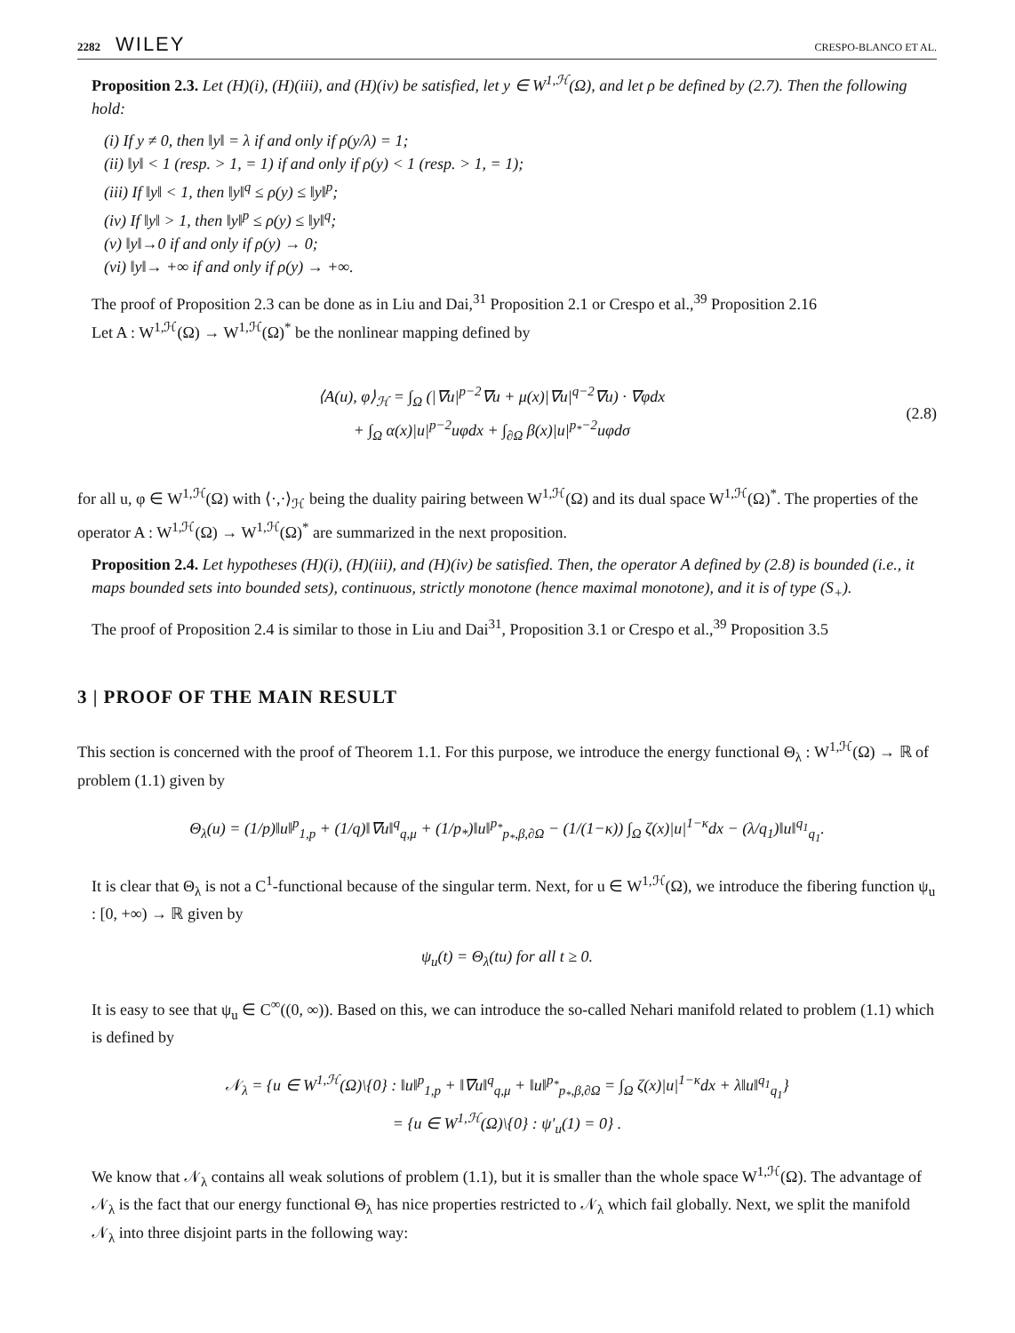2282 WILEY CRESPO-BLANCO ET AL.
Proposition 2.3. Let (H)(i), (H)(iii), and (H)(iv) be satisfied, let y ∈ W<sup>1,ℋ</sup>(Ω), and let ρ be defined by (2.7). Then the following hold:
(i) If y ≠ 0, then ‖y‖ = λ if and only if ρ(y/λ) = 1;
(ii) ‖y‖ < 1 (resp. > 1, = 1) if and only if ρ(y) < 1 (resp. > 1, = 1);
(iii) If ‖y‖ < 1, then ‖y‖<sup>q</sup> ≤ ρ(y) ≤ ‖y‖<sup>p</sup>;
(iv) If ‖y‖ > 1, then ‖y‖<sup>p</sup> ≤ ρ(y) ≤ ‖y‖<sup>q</sup>;
(v) ‖y‖→0 if and only if ρ(y) → 0;
(vi) ‖y‖→ +∞ if and only if ρ(y) → +∞.
The proof of Proposition 2.3 can be done as in Liu and Dai,<sup>31</sup> Proposition 2.1 or Crespo et al.,<sup>39</sup> Proposition 2.16
Let A : W<sup>1,ℋ</sup>(Ω) → W<sup>1,ℋ</sup>(Ω)<sup>*</sup> be the nonlinear mapping defined by
⟨A(u), φ⟩<sub>ℋ</sub> = ∫<sub>Ω</sub> (|∇u|<sup>p−2</sup>∇u + μ(x)|∇u|<sup>q−2</sup>∇u) · ∇φdx
+ ∫<sub>Ω</sub> α(x)|u|<sup>p−2</sup>uφdx + ∫<sub>∂Ω</sub> β(x)|u|<sup>p<sub>*</sub>−2</sup>uφdσ
(2.8)
for all u, φ ∈ W<sup>1,ℋ</sup>(Ω) with ⟨·,·⟩<sub>ℋ</sub> being the duality pairing between W<sup>1,ℋ</sup>(Ω) and its dual space W<sup>1,ℋ</sup>(Ω)<sup>*</sup>. The properties of the operator A : W<sup>1,ℋ</sup>(Ω) → W<sup>1,ℋ</sup>(Ω)<sup>*</sup> are summarized in the next proposition.
Proposition 2.4. Let hypotheses (H)(i), (H)(iii), and (H)(iv) be satisfied. Then, the operator A defined by (2.8) is bounded (i.e., it maps bounded sets into bounded sets), continuous, strictly monotone (hence maximal monotone), and it is of type (S<sub>+</sub>).
The proof of Proposition 2.4 is similar to those in Liu and Dai<sup>31</sup>, Proposition 3.1 or Crespo et al.,<sup>39</sup> Proposition 3.5
3 | PROOF OF THE MAIN RESULT
This section is concerned with the proof of Theorem 1.1. For this purpose, we introduce the energy functional Θ<sub>λ</sub> : W<sup>1,ℋ</sup>(Ω) → ℝ of problem (1.1) given by
Θ<sub>λ</sub>(u) = (1/p)‖u‖<sup>p</sup><sub>1,p</sub> + (1/q)‖∇u‖<sup>q</sup><sub>q,μ</sub> + (1/p<sub>*</sub>)‖u‖<sup>p<sub>*</sub></sup><sub>p<sub>*</sub>,β,∂Ω</sub> − (1/(1−κ)) ∫<sub>Ω</sub> ζ(x)|u|<sup>1−κ</sup>dx − (λ/q<sub>1</sub>)‖u‖<sup>q<sub>1</sub></sup><sub>q<sub>1</sub></sub>.
It is clear that Θ<sub>λ</sub> is not a C<sup>1</sup>-functional because of the singular term. Next, for u ∈ W<sup>1,ℋ</sup>(Ω), we introduce the fibering function ψ<sub>u</sub> : [0, +∞) → ℝ given by
ψ<sub>u</sub>(t) = Θ<sub>λ</sub>(tu) for all t ≥ 0.
It is easy to see that ψ<sub>u</sub> ∈ C<sup>∞</sup>((0, ∞)). Based on this, we can introduce the so-called Nehari manifold related to problem (1.1) which is defined by
𝒩<sub>λ</sub> = {u ∈ W<sup>1,ℋ</sup>(Ω)\{0} : ‖u‖<sup>p</sup><sub>1,p</sub> + ‖∇u‖<sup>q</sup><sub>q,μ</sub> + ‖u‖<sup>p<sub>*</sub></sup><sub>p<sub>*</sub>,β,∂Ω</sub> = ∫<sub>Ω</sub> ζ(x)|u|<sup>1−κ</sup>dx + λ‖u‖<sup>q<sub>1</sub></sup><sub>q<sub>1</sub></sub>}
= {u ∈ W<sup>1,ℋ</sup>(Ω)\{0} : ψ′<sub>u</sub>(1) = 0} .
We know that 𝒩<sub>λ</sub> contains all weak solutions of problem (1.1), but it is smaller than the whole space W<sup>1,ℋ</sup>(Ω). The advantage of 𝒩<sub>λ</sub> is the fact that our energy functional Θ<sub>λ</sub> has nice properties restricted to 𝒩<sub>λ</sub> which fail globally. Next, we split the manifold 𝒩<sub>λ</sub> into three disjoint parts in the following way: